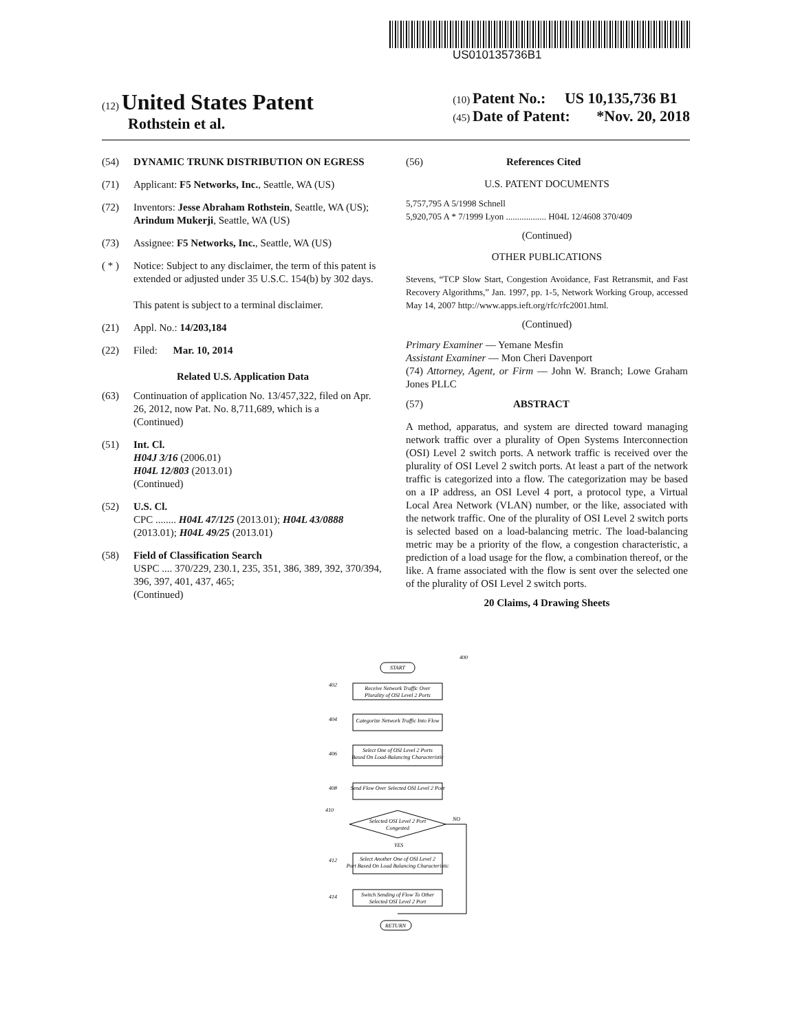US010135736B1
(12) United States Patent
Rothstein et al.
(10) Patent No.: US 10,135,736 B1
(45) Date of Patent: *Nov. 20, 2018
(54) DYNAMIC TRUNK DISTRIBUTION ON EGRESS
(71) Applicant: F5 Networks, Inc., Seattle, WA (US)
(72) Inventors: Jesse Abraham Rothstein, Seattle, WA (US); Arindum Mukerji, Seattle, WA (US)
(73) Assignee: F5 Networks, Inc., Seattle, WA (US)
( * ) Notice: Subject to any disclaimer, the term of this patent is extended or adjusted under 35 U.S.C. 154(b) by 302 days.
This patent is subject to a terminal disclaimer.
(21) Appl. No.: 14/203,184
(22) Filed: Mar. 10, 2014
Related U.S. Application Data
(63) Continuation of application No. 13/457,322, filed on Apr. 26, 2012, now Pat. No. 8,711,689, which is a
(Continued)
(51) Int. Cl.
H04J 3/16 (2006.01)
H04L 12/803 (2013.01)
(Continued)
(52) U.S. Cl.
CPC ........ H04L 47/125 (2013.01); H04L 43/0888 (2013.01); H04L 49/25 (2013.01)
(58) Field of Classification Search
USPC .... 370/229, 230.1, 235, 351, 386, 389, 392, 370/394, 396, 397, 401, 437, 465;
(Continued)
(56) References Cited
U.S. PATENT DOCUMENTS
5,757,795 A 5/1998 Schnell
5,920,705 A * 7/1999 Lyon .................. H04L 12/4608 370/409
(Continued)
OTHER PUBLICATIONS
Stevens, “TCP Slow Start, Congestion Avoidance, Fast Retransmit, and Fast Recovery Algorithms,” Jan. 1997, pp. 1-5, Network Working Group, accessed May 14, 2007 http://www.apps.ieft.org/rfc/rfc2001.html.
(Continued)
Primary Examiner — Yemane Mesfin
Assistant Examiner — Mon Cheri Davenport
(74) Attorney, Agent, or Firm — John W. Branch; Lowe Graham Jones PLLC
(57) ABSTRACT
A method, apparatus, and system are directed toward managing network traffic over a plurality of Open Systems Interconnection (OSI) Level 2 switch ports. A network traffic is received over the plurality of OSI Level 2 switch ports. At least a part of the network traffic is categorized into a flow. The categorization may be based on a IP address, an OSI Level 4 port, a protocol type, a Virtual Local Area Network (VLAN) number, or the like, associated with the network traffic. One of the plurality of OSI Level 2 switch ports is selected based on a load-balancing metric. The load-balancing metric may be a priority of the flow, a congestion characteristic, a prediction of a load usage for the flow, a combination thereof, or the like. A frame associated with the flow is sent over the selected one of the plurality of OSI Level 2 switch ports.
20 Claims, 4 Drawing Sheets
400
START
402
Receive Network Traffic Over
Plurality of OSI Level 2 Ports
404
Categorize Network Traffic Into Flow
406
Select One of OSI Level 2 Ports
Based On Load-Balancing Characteristic
408
Send Flow Over Selected OSI Level 2 Port
410
Selected OSI Level 2 Port
Congested
NO
YES
412
Select Another One of OSI Level 2
Port Based On Load Balancing Characteristic
414
Switch Sending of Flow To Other
Selected OSI Level 2 Port
RETURN